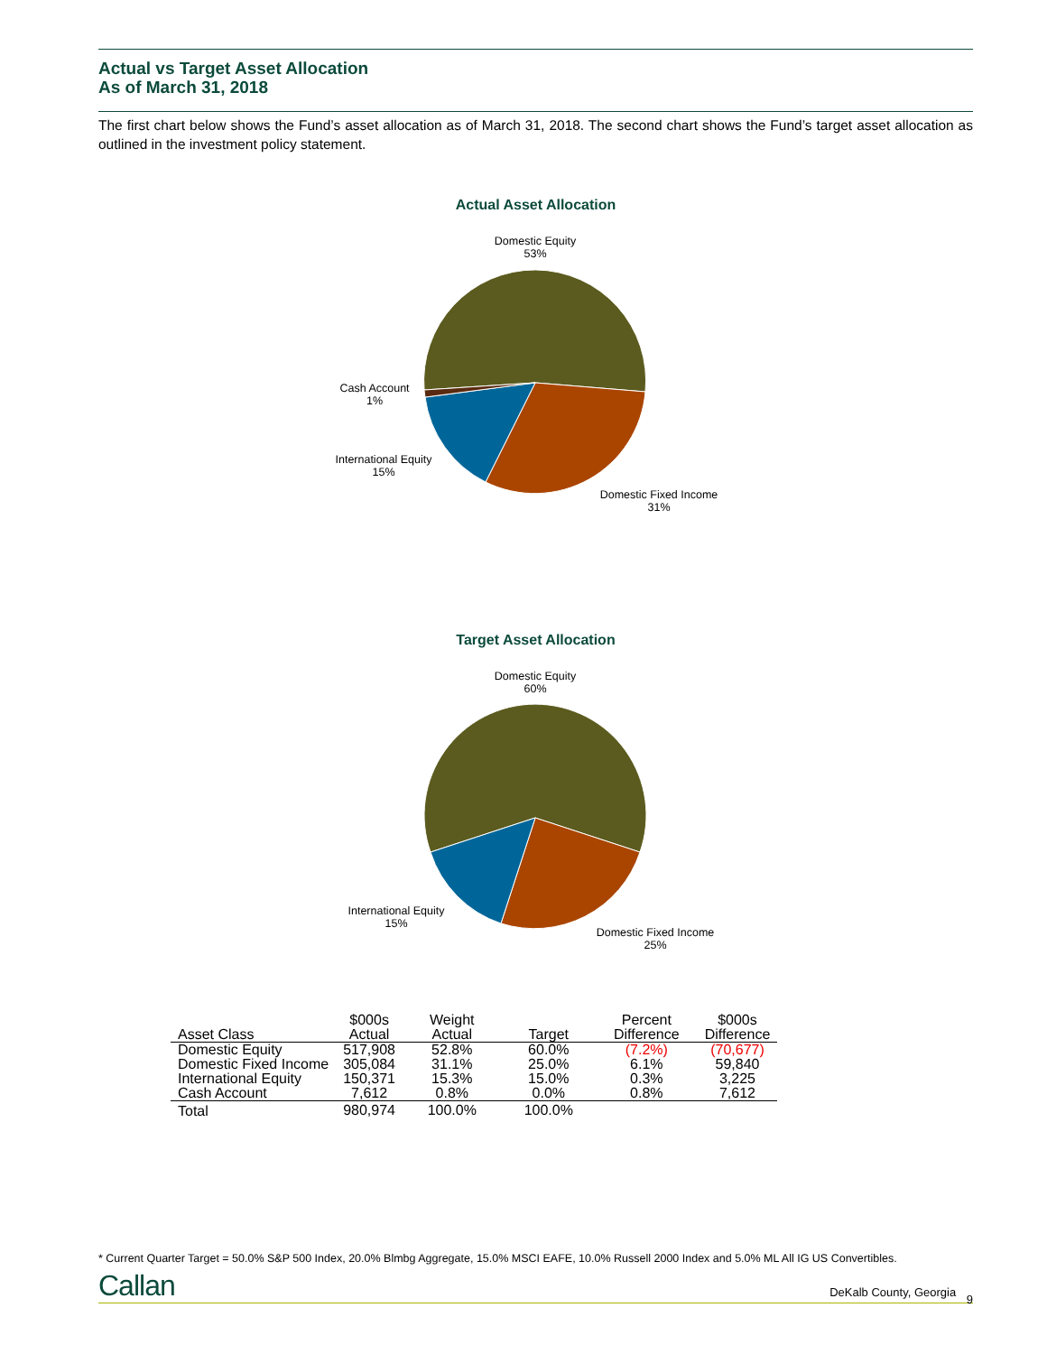Actual vs Target Asset Allocation
As of March 31, 2018
The first chart below shows the Fund’s asset allocation as of March 31, 2018. The second chart shows the Fund’s target asset allocation as outlined in the investment policy statement.
Actual Asset Allocation
Domestic Equity
53%
Cash Account
1%
International Equity
15%
Domestic Fixed Income
31%
Target Asset Allocation
Domestic Equity
60%
International Equity
15%
Domestic Fixed Income
25%
| Asset Class | $000s Actual | Weight Actual | Target | Percent Difference | $000s Difference |
| --- | --- | --- | --- | --- | --- |
| Domestic Equity | 517,908 | 52.8% | 60.0% | (7.2%) | (70,677) |
| Domestic Fixed Income | 305,084 | 31.1% | 25.0% | 6.1% | 59,840 |
| International Equity | 150,371 | 15.3% | 15.0% | 0.3% | 3,225 |
| Cash Account | 7,612 | 0.8% | 0.0% | 0.8% | 7,612 |
| Total | 980,974 | 100.0% | 100.0% | | |
* Current Quarter Target = 50.0% S&P 500 Index, 20.0% Blmbg Aggregate, 15.0% MSCI EAFE, 10.0% Russell 2000 Index and 5.0% ML All IG US Convertibles.
Callan DeKalb County, Georgia 9